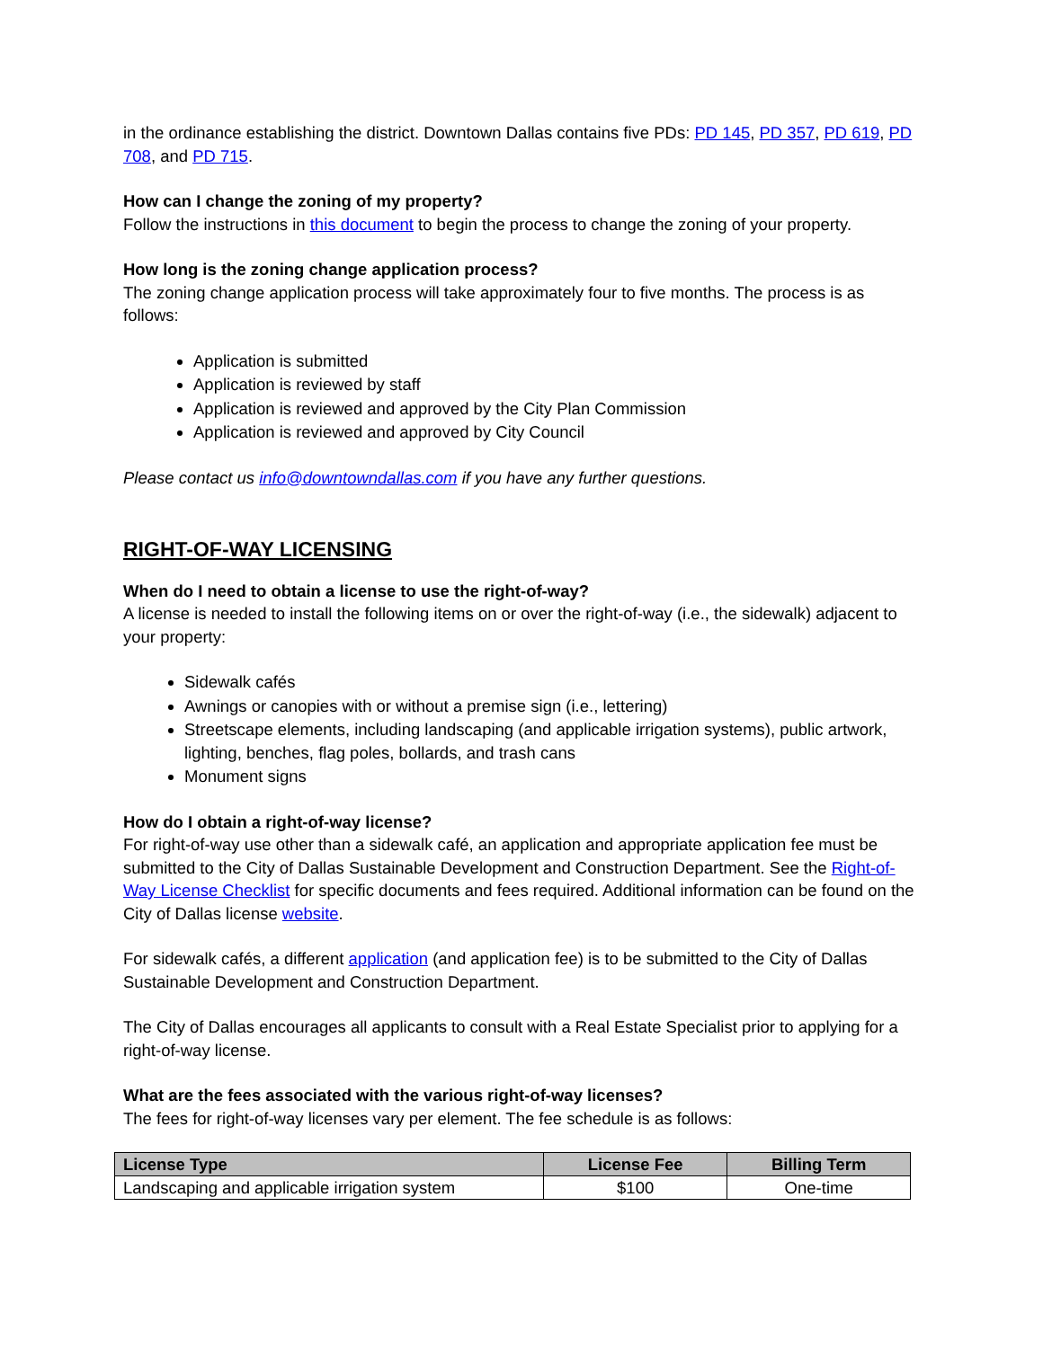in the ordinance establishing the district. Downtown Dallas contains five PDs: PD 145, PD 357, PD 619, PD 708, and PD 715.
How can I change the zoning of my property?
Follow the instructions in this document to begin the process to change the zoning of your property.
How long is the zoning change application process?
The zoning change application process will take approximately four to five months. The process is as follows:
Application is submitted
Application is reviewed by staff
Application is reviewed and approved by the City Plan Commission
Application is reviewed and approved by City Council
Please contact us info@downtowndallas.com if you have any further questions.
RIGHT-OF-WAY LICENSING
When do I need to obtain a license to use the right-of-way?
A license is needed to install the following items on or over the right-of-way (i.e., the sidewalk) adjacent to your property:
Sidewalk cafés
Awnings or canopies with or without a premise sign (i.e., lettering)
Streetscape elements, including landscaping (and applicable irrigation systems), public artwork, lighting, benches, flag poles, bollards, and trash cans
Monument signs
How do I obtain a right-of-way license?
For right-of-way use other than a sidewalk café, an application and appropriate application fee must be submitted to the City of Dallas Sustainable Development and Construction Department. See the Right-of-Way License Checklist for specific documents and fees required. Additional information can be found on the City of Dallas license website.
For sidewalk cafés, a different application (and application fee) is to be submitted to the City of Dallas Sustainable Development and Construction Department.
The City of Dallas encourages all applicants to consult with a Real Estate Specialist prior to applying for a right-of-way license.
What are the fees associated with the various right-of-way licenses?
The fees for right-of-way licenses vary per element. The fee schedule is as follows:
| License Type | License Fee | Billing Term |
| --- | --- | --- |
| Landscaping and applicable irrigation system | $100 | One-time |